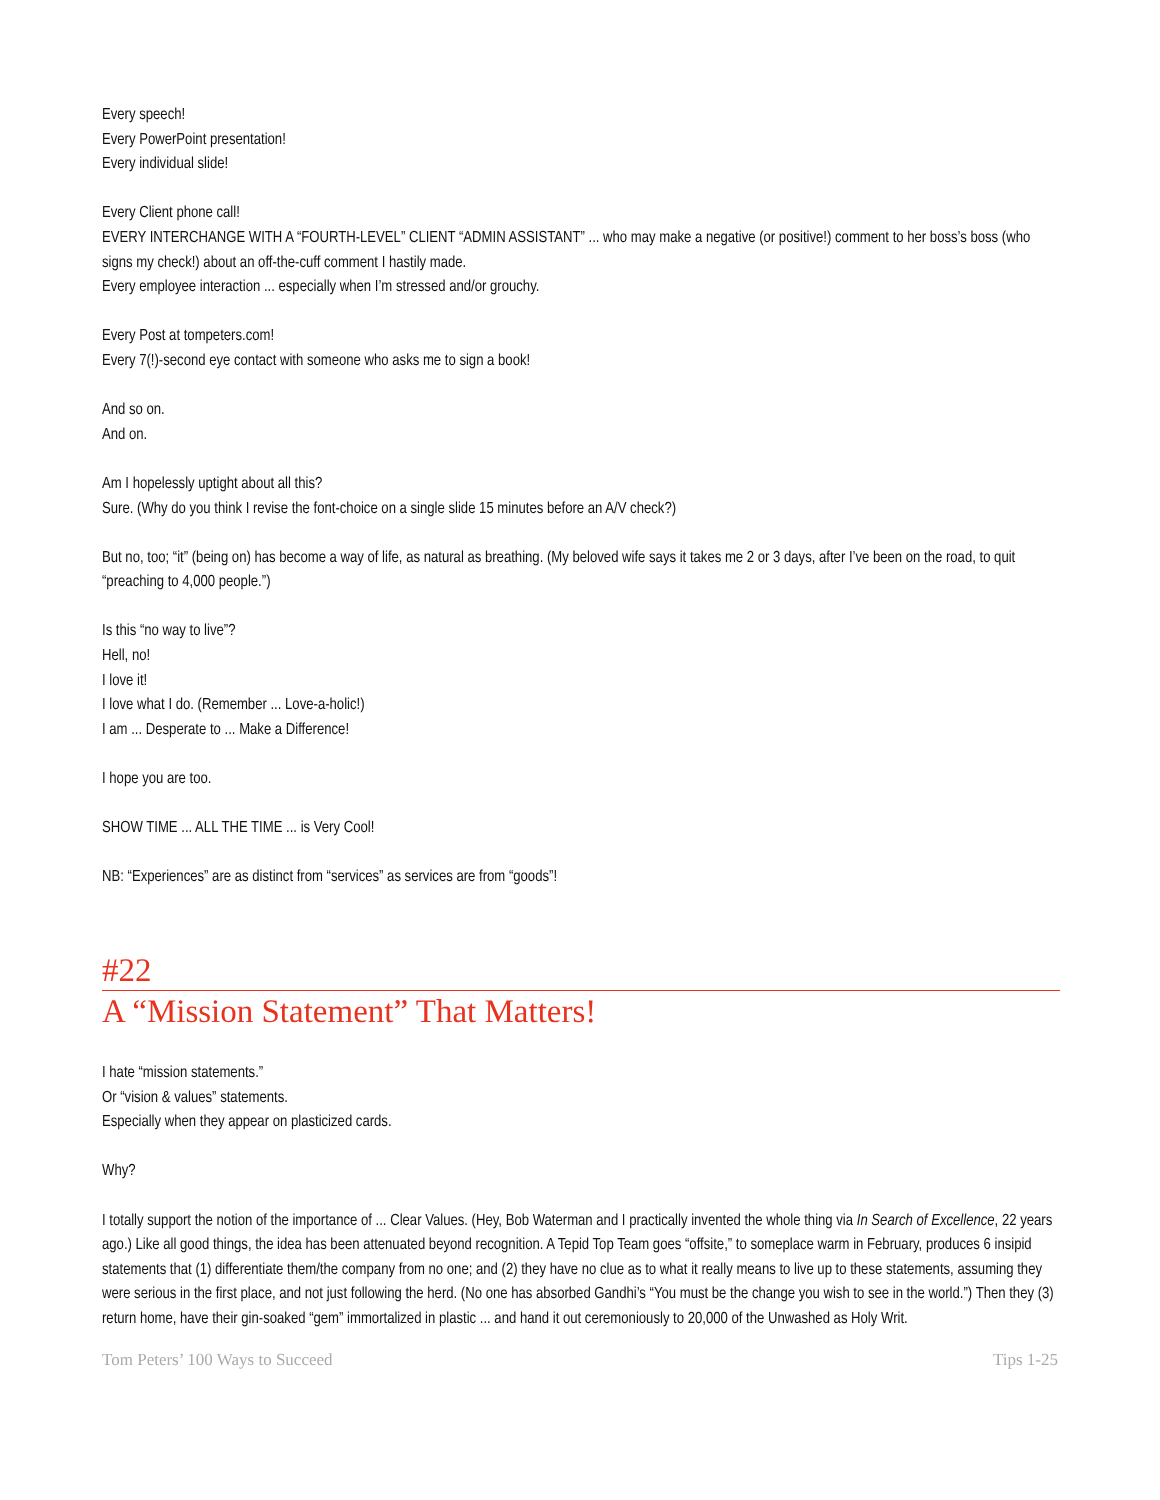Every speech!
Every PowerPoint presentation!
Every individual slide!
Every Client phone call!
EVERY INTERCHANGE WITH A “FOURTH-LEVEL” CLIENT “ADMIN ASSISTANT” ... who may make a negative (or positive!) comment to her boss’s boss (who signs my check!) about an off-the-cuff comment I hastily made.
Every employee interaction ... especially when I’m stressed and/or grouchy.
Every Post at tompeters.com!
Every 7(!)-second eye contact with someone who asks me to sign a book!
And so on.
And on.
Am I hopelessly uptight about all this?
Sure. (Why do you think I revise the font-choice on a single slide 15 minutes before an A/V check?)
But no, too; “it” (being on) has become a way of life, as natural as breathing. (My beloved wife says it takes me 2 or 3 days, after I’ve been on the road, to quit “preaching to 4,000 people.”)
Is this “no way to live”?
Hell, no!
I love it!
I love what I do. (Remember ... Love-a-holic!)
I am ... Desperate to ... Make a Difference!
I hope you are too.
SHOW TIME ... ALL THE TIME ... is Very Cool!
NB: “Experiences” are as distinct from “services” as services are from “goods”!
#22
A “Mission Statement” That Matters!
I hate “mission statements.”
Or “vision & values” statements.
Especially when they appear on plasticized cards.
Why?
I totally support the notion of the importance of ... Clear Values. (Hey, Bob Waterman and I practically invented the whole thing via In Search of Excellence, 22 years ago.) Like all good things, the idea has been attenuated beyond recognition. A Tepid Top Team goes “offsite,” to someplace warm in February, produces 6 insipid statements that (1) differentiate them/the company from no one; and (2) they have no clue as to what it really means to live up to these statements, assuming they were serious in the first place, and not just following the herd. (No one has absorbed Gandhi’s “You must be the change you wish to see in the world.”) Then they (3) return home, have their gin-soaked “gem” immortalized in plastic ... and hand it out ceremoniously to 20,000 of the Unwashed as Holy Writ.
Tom Peters’ 100 Ways to Succeed Tips 1-25